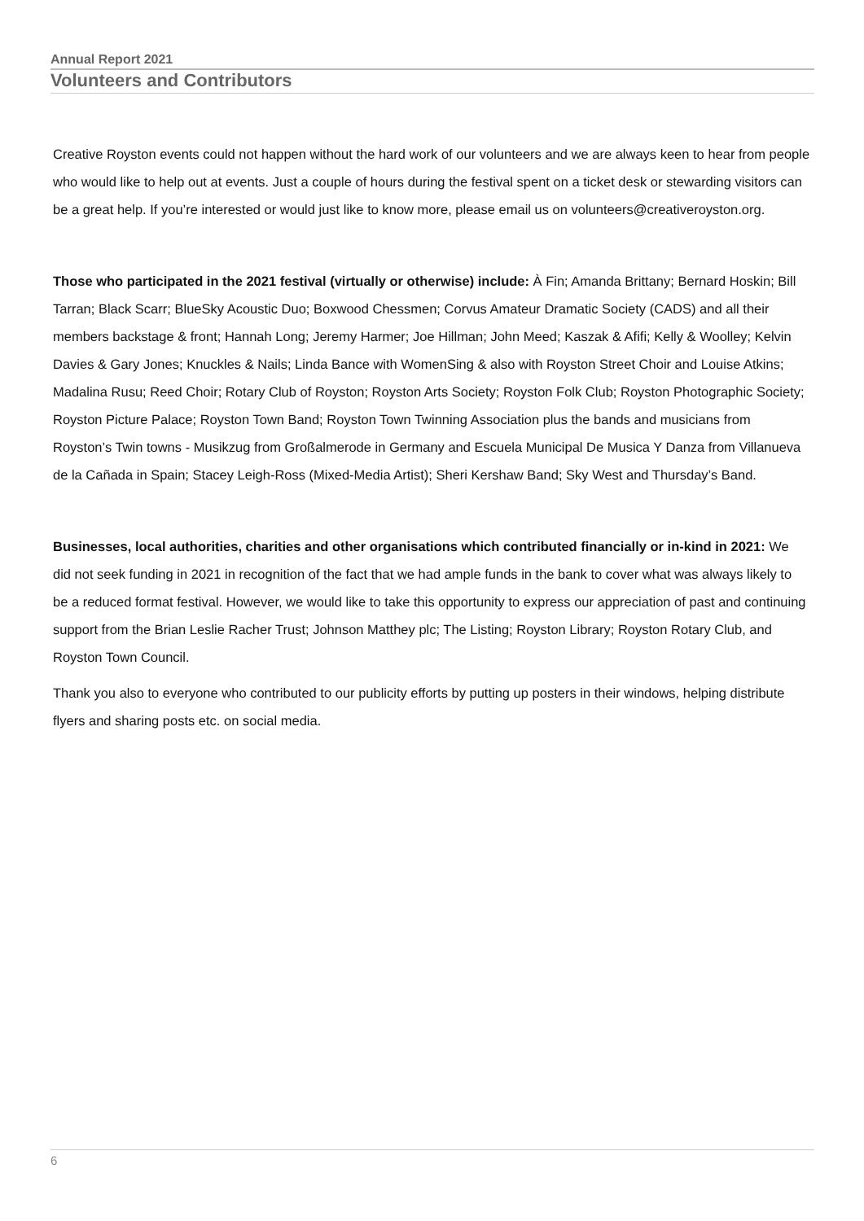Annual Report 2021
Volunteers and Contributors
Creative Royston events could not happen without the hard work of our volunteers and we are always keen to hear from people who would like to help out at events. Just a couple of hours during the festival spent on a ticket desk or stewarding visitors can be a great help. If you’re interested or would just like to know more, please email us on volunteers@creativeroyston.org.
Those who participated in the 2021 festival (virtually or otherwise) include: À Fin; Amanda Brittany; Bernard Hoskin; Bill Tarran; Black Scarr; BlueSky Acoustic Duo; Boxwood Chessmen; Corvus Amateur Dramatic Society (CADS) and all their members backstage & front; Hannah Long; Jeremy Harmer; Joe Hillman; John Meed; Kaszak & Afifi; Kelly & Woolley; Kelvin Davies & Gary Jones; Knuckles & Nails; Linda Bance with WomenSing & also with Royston Street Choir and Louise Atkins; Madalina Rusu; Reed Choir; Rotary Club of Royston; Royston Arts Society; Royston Folk Club; Royston Photographic Society; Royston Picture Palace; Royston Town Band; Royston Town Twinning Association plus the bands and musicians from Royston’s Twin towns - Musikzug from Großalmerode in Germany and Escuela Municipal De Musica Y Danza from Villanueva de la Cañada in Spain; Stacey Leigh-Ross (Mixed-Media Artist); Sheri Kershaw Band; Sky West and Thursday’s Band.
Businesses, local authorities, charities and other organisations which contributed financially or in-kind in 2021: We did not seek funding in 2021 in recognition of the fact that we had ample funds in the bank to cover what was always likely to be a reduced format festival. However, we would like to take this opportunity to express our appreciation of past and continuing support from the Brian Leslie Racher Trust; Johnson Matthey plc; The Listing; Royston Library; Royston Rotary Club, and Royston Town Council.
Thank you also to everyone who contributed to our publicity efforts by putting up posters in their windows, helping distribute flyers and sharing posts etc. on social media.
6